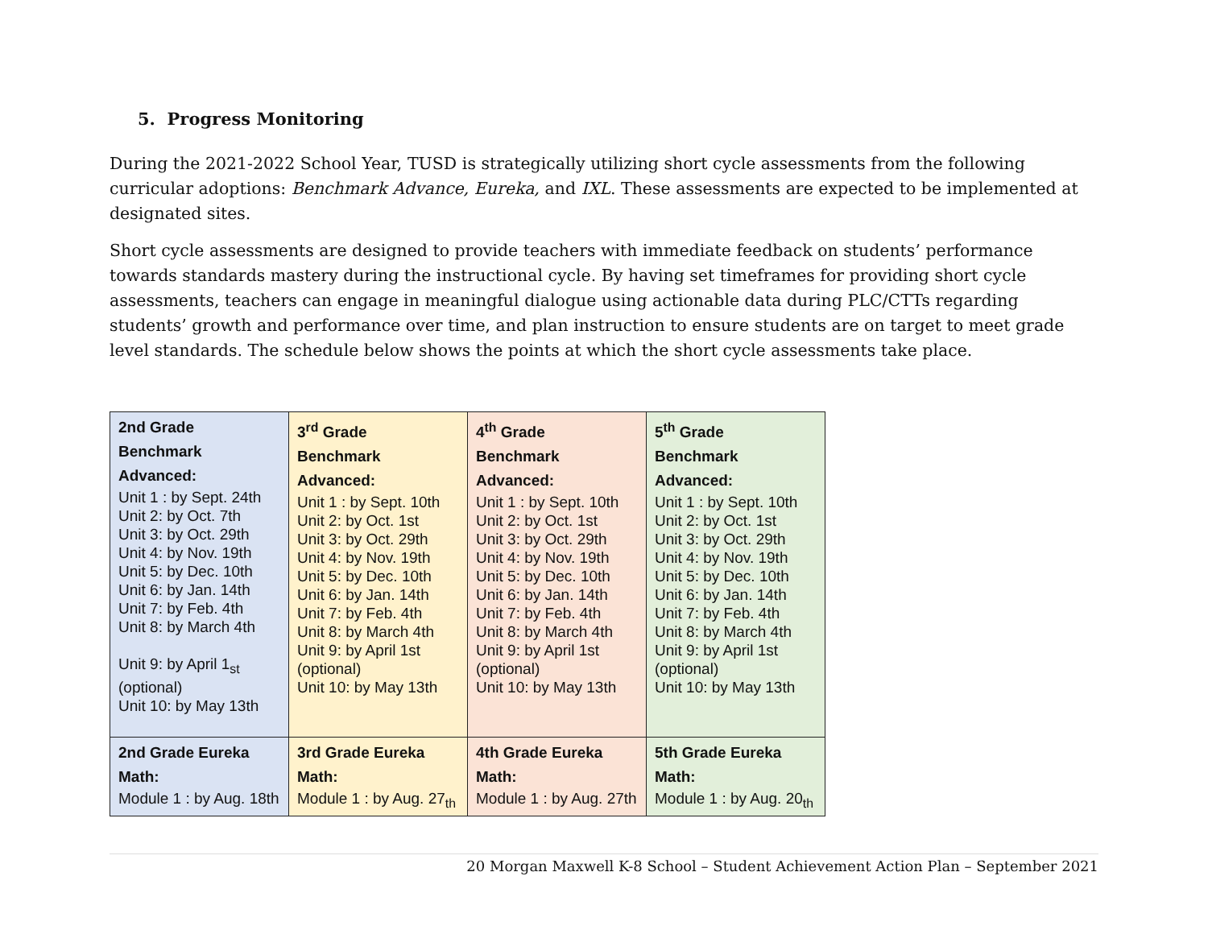5. Progress Monitoring
During the 2021-2022 School Year, TUSD is strategically utilizing short cycle assessments from the following curricular adoptions: Benchmark Advance, Eureka, and IXL. These assessments are expected to be implemented at designated sites.
Short cycle assessments are designed to provide teachers with immediate feedback on students’ performance towards standards mastery during the instructional cycle. By having set timeframes for providing short cycle assessments, teachers can engage in meaningful dialogue using actionable data during PLC/CTTs regarding students’ growth and performance over time, and plan instruction to ensure students are on target to meet grade level standards. The schedule below shows the points at which the short cycle assessments take place.
| 2nd Grade Benchmark Advanced: Unit 1 : by Sept. 24th Unit 2: by Oct. 7th Unit 3: by Oct. 29th Unit 4: by Nov. 19th Unit 5: by Dec. 10th Unit 6: by Jan. 14th Unit 7: by Feb. 4th Unit 8: by March 4th Unit 9: by April 1<sub>st</sub> (optional) Unit 10: by May 13th | 3<sup>rd</sup> Grade Benchmark Advanced: Unit 1 : by Sept. 10th Unit 2: by Oct. 1st Unit 3: by Oct. 29th Unit 4: by Nov. 19th Unit 5: by Dec. 10th Unit 6: by Jan. 14th Unit 7: by Feb. 4th Unit 8: by March 4th Unit 9: by April 1st (optional) Unit 10: by May 13th | 4<sup>th</sup> Grade Benchmark Advanced: Unit 1 : by Sept. 10th Unit 2: by Oct. 1st Unit 3: by Oct. 29th Unit 4: by Nov. 19th Unit 5: by Dec. 10th Unit 6: by Jan. 14th Unit 7: by Feb. 4th Unit 8: by March 4th Unit 9: by April 1st (optional) Unit 10: by May 13th | 5<sup>th</sup> Grade Benchmark Advanced: Unit 1 : by Sept. 10th Unit 2: by Oct. 1st Unit 3: by Oct. 29th Unit 4: by Nov. 19th Unit 5: by Dec. 10th Unit 6: by Jan. 14th Unit 7: by Feb. 4th Unit 8: by March 4th Unit 9: by April 1st (optional) Unit 10: by May 13th |
| 2nd Grade Eureka Math: Module 1 : by Aug. 18th | 3rd Grade Eureka Math: Module 1 : by Aug. 27<sub>th</sub> | 4th Grade Eureka Math: Module 1 : by Aug. 27th | 5th Grade Eureka Math: Module 1 : by Aug. 20<sub>th</sub> |
20 Morgan Maxwell K-8 School – Student Achievement Action Plan – September 2021